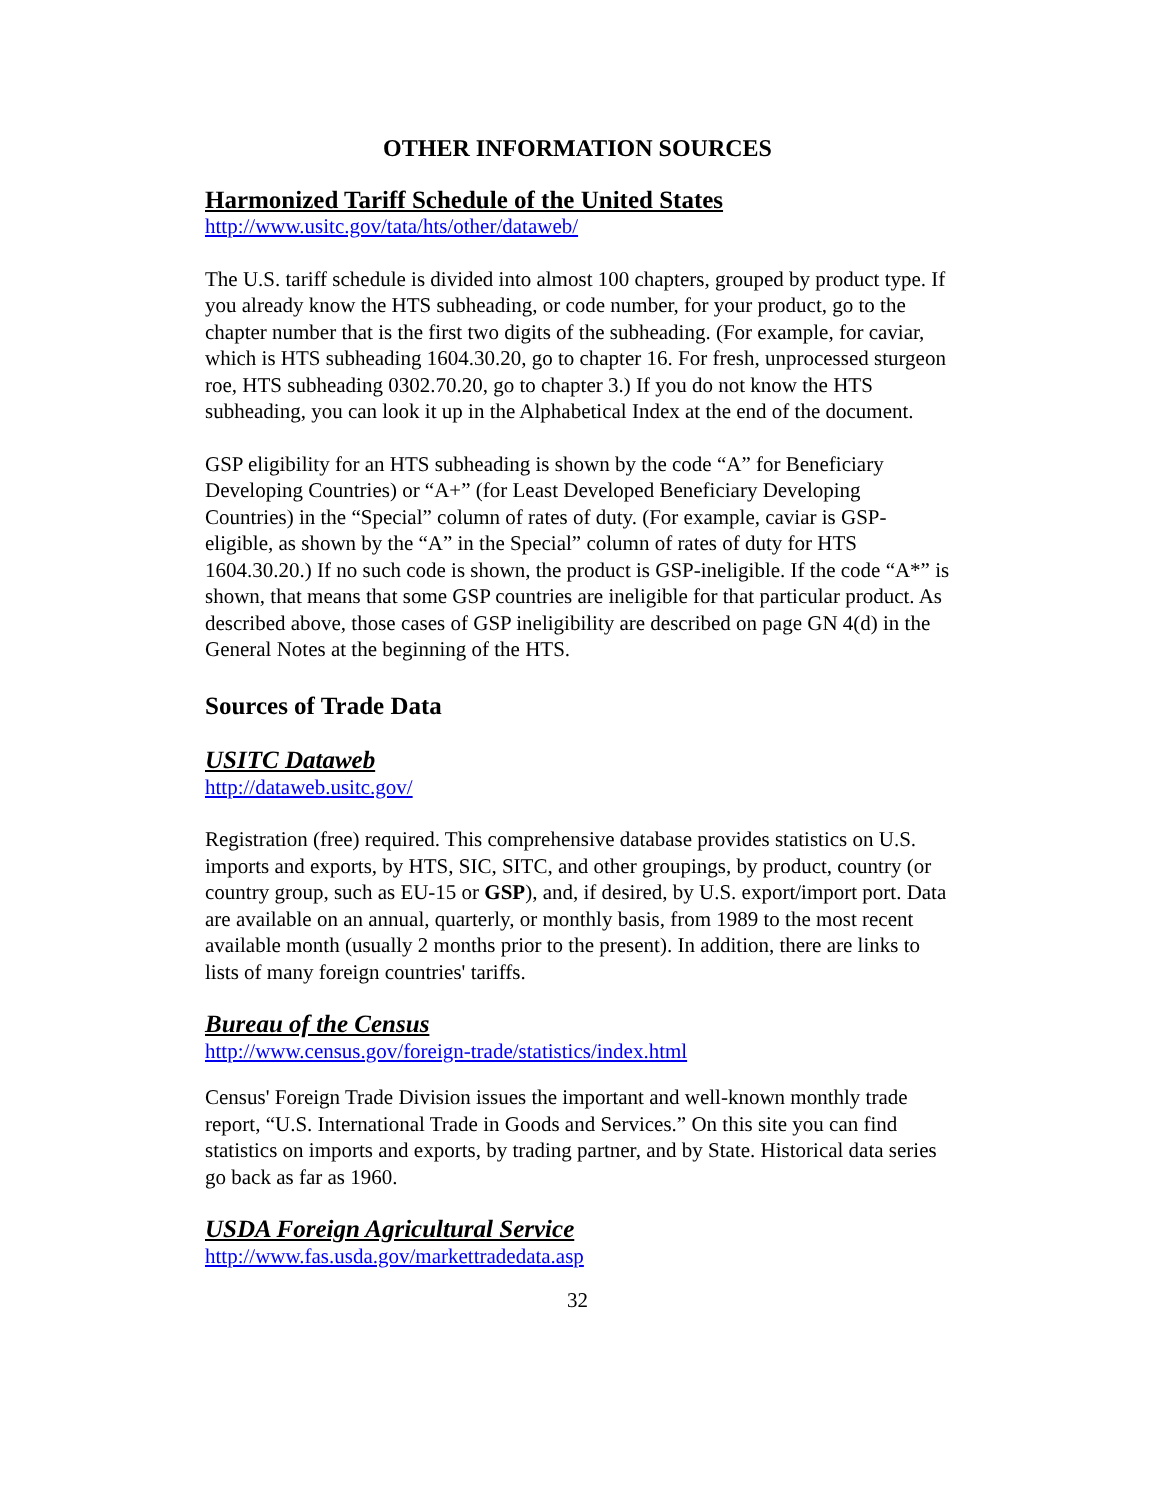OTHER INFORMATION SOURCES
Harmonized Tariff Schedule of the United States
http://www.usitc.gov/tata/hts/other/dataweb/
The U.S. tariff schedule is divided into almost 100 chapters, grouped by product type. If you already know the HTS subheading, or code number, for your product, go to the chapter number that is the first two digits of the subheading. (For example, for caviar, which is HTS subheading 1604.30.20, go to chapter 16. For fresh, unprocessed sturgeon roe, HTS subheading 0302.70.20, go to chapter 3.) If you do not know the HTS subheading, you can look it up in the Alphabetical Index at the end of the document.
GSP eligibility for an HTS subheading is shown by the code “A” for Beneficiary Developing Countries) or “A+” (for Least Developed Beneficiary Developing Countries) in the “Special” column of rates of duty. (For example, caviar is GSP-eligible, as shown by the “A” in the Special” column of rates of duty for HTS 1604.30.20.) If no such code is shown, the product is GSP-ineligible. If the code “A*” is shown, that means that some GSP countries are ineligible for that particular product. As described above, those cases of GSP ineligibility are described on page GN 4(d) in the General Notes at the beginning of the HTS.
Sources of Trade Data
USITC Dataweb
http://dataweb.usitc.gov/
Registration (free) required. This comprehensive database provides statistics on U.S. imports and exports, by HTS, SIC, SITC, and other groupings, by product, country (or country group, such as EU-15 or GSP), and, if desired, by U.S. export/import port. Data are available on an annual, quarterly, or monthly basis, from 1989 to the most recent available month (usually 2 months prior to the present). In addition, there are links to lists of many foreign countries' tariffs.
Bureau of the Census
http://www.census.gov/foreign-trade/statistics/index.html
Census' Foreign Trade Division issues the important and well-known monthly trade report, “U.S. International Trade in Goods and Services.” On this site you can find statistics on imports and exports, by trading partner, and by State. Historical data series go back as far as 1960.
USDA Foreign Agricultural Service
http://www.fas.usda.gov/markettradedata.asp
32